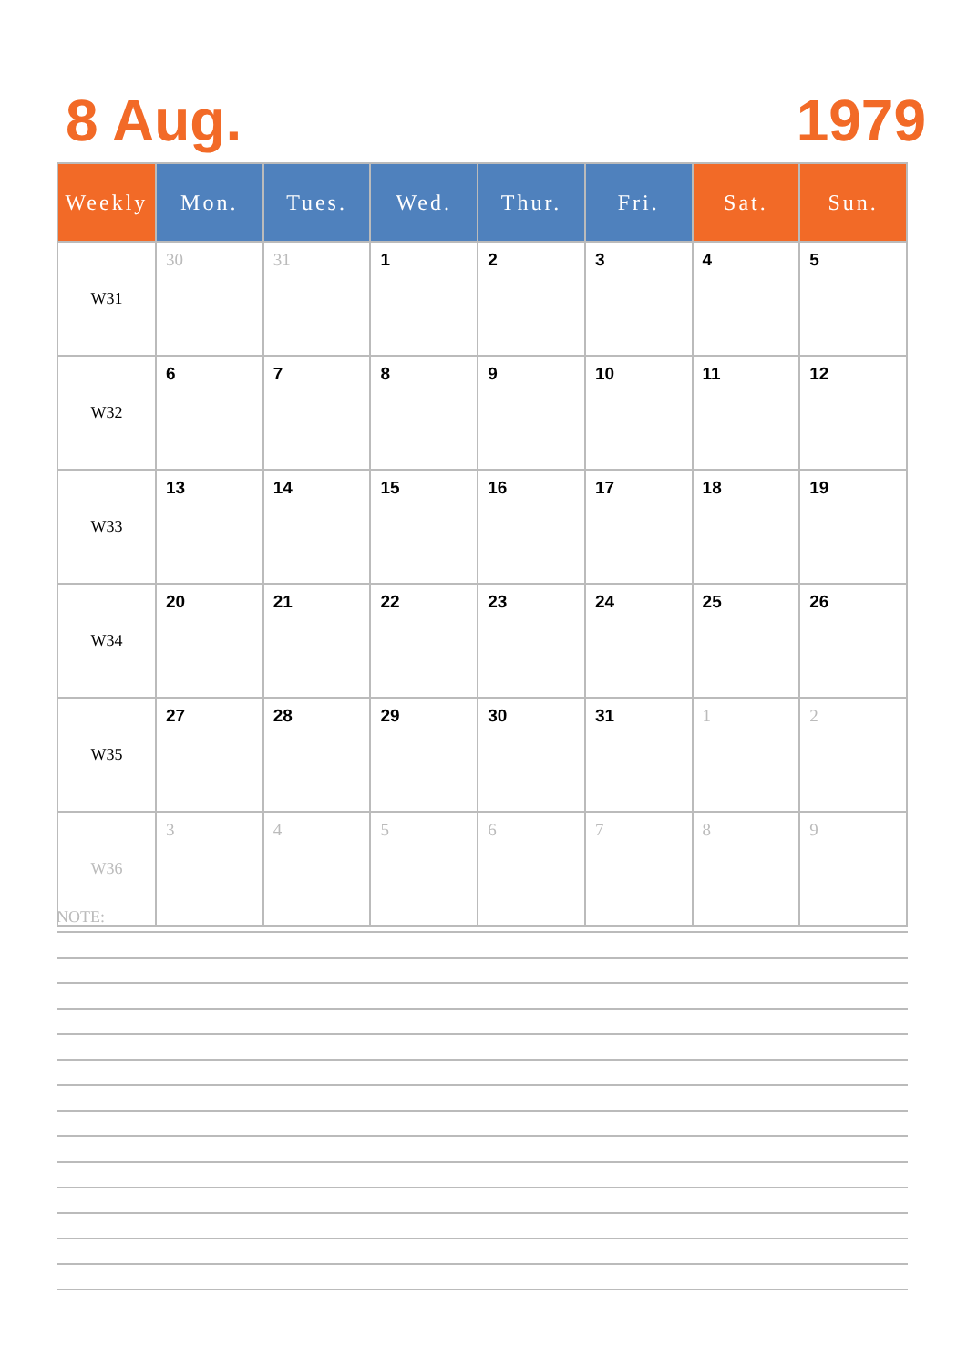8 Aug. 1979
| Weekly | Mon. | Tues. | Wed. | Thur. | Fri. | Sat. | Sun. |
| --- | --- | --- | --- | --- | --- | --- | --- |
| W31 | 30 | 31 | 1 | 2 | 3 | 4 | 5 |
| W32 | 6 | 7 | 8 | 9 | 10 | 11 | 12 |
| W33 | 13 | 14 | 15 | 16 | 17 | 18 | 19 |
| W34 | 20 | 21 | 22 | 23 | 24 | 25 | 26 |
| W35 | 27 | 28 | 29 | 30 | 31 | 1 | 2 |
| W36 | 3 | 4 | 5 | 6 | 7 | 8 | 9 |
NOTE: